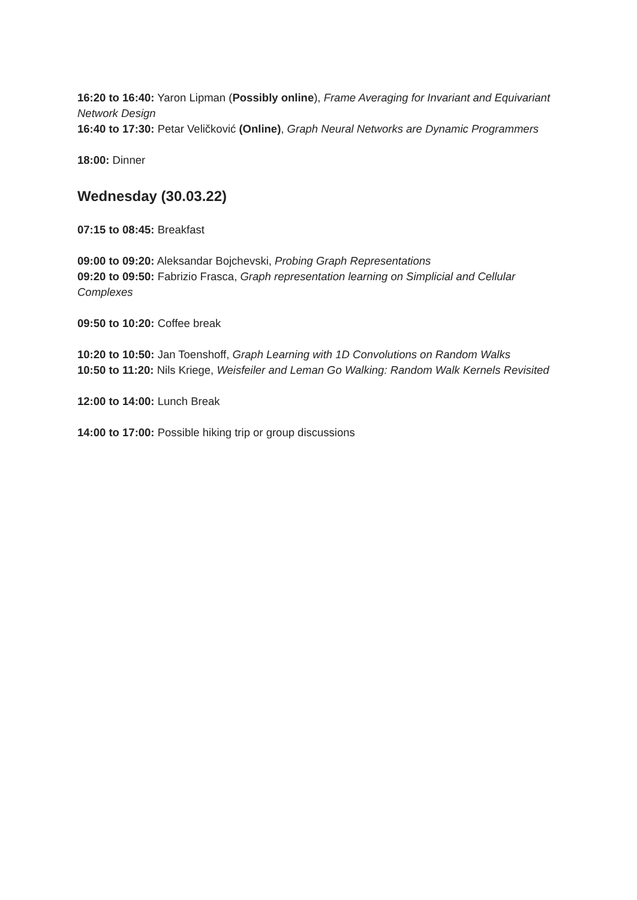16:20 to 16:40: Yaron Lipman (Possibly online), Frame Averaging for Invariant and Equivariant Network Design
16:40 to 17:30: Petar Veličković (Online), Graph Neural Networks are Dynamic Programmers
18:00: Dinner
Wednesday (30.03.22)
07:15 to 08:45: Breakfast
09:00 to 09:20: Aleksandar Bojchevski, Probing Graph Representations
09:20 to 09:50: Fabrizio Frasca, Graph representation learning on Simplicial and Cellular Complexes
09:50 to 10:20: Coffee break
10:20 to 10:50: Jan Toenshoff, Graph Learning with 1D Convolutions on Random Walks
10:50 to 11:20: Nils Kriege, Weisfeiler and Leman Go Walking: Random Walk Kernels Revisited
12:00 to 14:00: Lunch Break
14:00 to 17:00: Possible hiking trip or group discussions